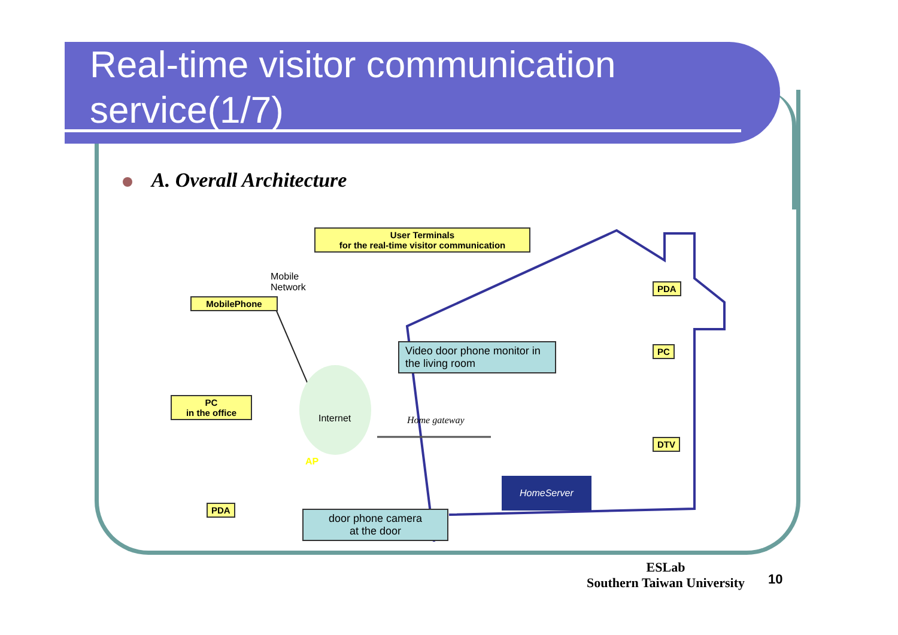Real-time visitor communication service(1/7)
A. Overall Architecture
User Terminals
for the real-time visitor communication
Mobile
Network
MobilePhone
Video door phone monitor in the living room
PDA
PC
PC
in the office
Internet Home gateway
DTV
AP
HomeServer
PDA
door phone camera
at the door
ESLab
Southern Taiwan University
10